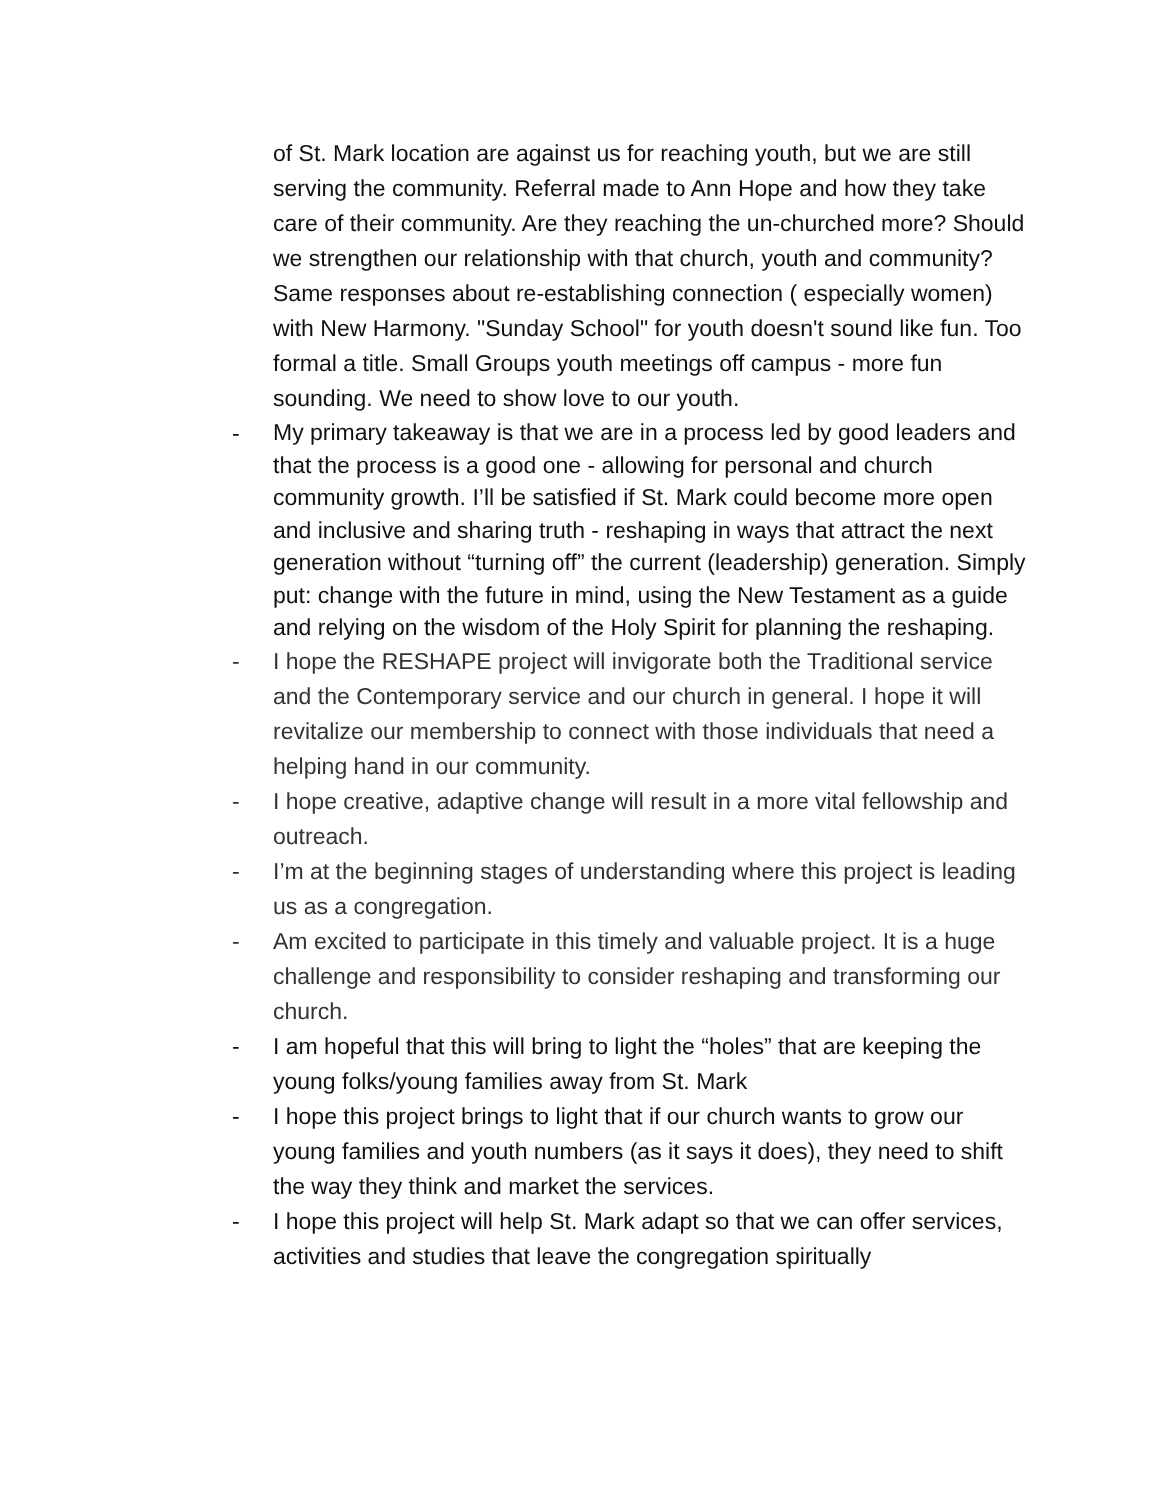of St. Mark location are against us for reaching youth, but we are still serving the community. Referral made to Ann Hope and how they take care of their community. Are they reaching the un-churched more? Should we strengthen our relationship with that church, youth and community? Same responses about re-establishing connection ( especially women) with New Harmony. "Sunday School" for youth doesn't sound like fun. Too formal a title. Small Groups youth meetings off campus - more fun sounding. We need to show love to our youth.
-
My primary takeaway is that we are in a process led by good leaders and that the process is a good one - allowing for personal and church community growth. I’ll be satisfied if St. Mark could become more open and inclusive and sharing truth - reshaping in ways that attract the next generation without “turning off” the current (leadership) generation. Simply put: change with the future in mind, using the New Testament as a guide and relying on the wisdom of the Holy Spirit for planning the reshaping.
- I hope the RESHAPE project will invigorate both the Traditional service and the Contemporary service and our church in general. I hope it will revitalize our membership to connect with those individuals that need a helping hand in our community.
- I hope creative, adaptive change will result in a more vital fellowship and outreach.
- I’m at the beginning stages of understanding where this project is leading us as a congregation.
- Am excited to participate in this timely and valuable project. It is a huge challenge and responsibility to consider reshaping and transforming our church.
- I am hopeful that this will bring to light the “holes” that are keeping the young folks/young families away from St. Mark
- I hope this project brings to light that if our church wants to grow our young families and youth numbers (as it says it does), they need to shift the way they think and market the services.
- I hope this project will help St. Mark adapt so that we can offer services, activities and studies that leave the congregation spiritually